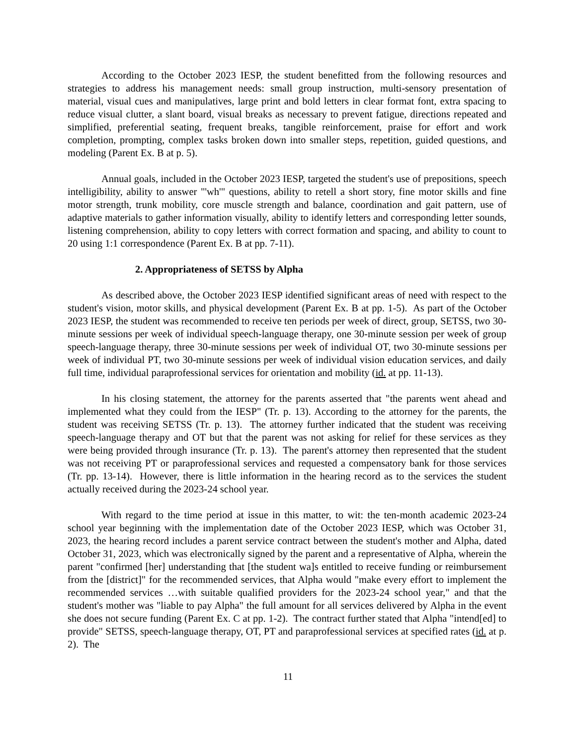According to the October 2023 IESP, the student benefitted from the following resources and strategies to address his management needs: small group instruction, multi-sensory presentation of material, visual cues and manipulatives, large print and bold letters in clear format font, extra spacing to reduce visual clutter, a slant board, visual breaks as necessary to prevent fatigue, directions repeated and simplified, preferential seating, frequent breaks, tangible reinforcement, praise for effort and work completion, prompting, complex tasks broken down into smaller steps, repetition, guided questions, and modeling (Parent Ex. B at p. 5).
Annual goals, included in the October 2023 IESP, targeted the student's use of prepositions, speech intelligibility, ability to answer "'wh'" questions, ability to retell a short story, fine motor skills and fine motor strength, trunk mobility, core muscle strength and balance, coordination and gait pattern, use of adaptive materials to gather information visually, ability to identify letters and corresponding letter sounds, listening comprehension, ability to copy letters with correct formation and spacing, and ability to count to 20 using 1:1 correspondence (Parent Ex. B at pp. 7-11).
2. Appropriateness of SETSS by Alpha
As described above, the October 2023 IESP identified significant areas of need with respect to the student's vision, motor skills, and physical development (Parent Ex. B at pp. 1-5). As part of the October 2023 IESP, the student was recommended to receive ten periods per week of direct, group, SETSS, two 30-minute sessions per week of individual speech-language therapy, one 30-minute session per week of group speech-language therapy, three 30-minute sessions per week of individual OT, two 30-minute sessions per week of individual PT, two 30-minute sessions per week of individual vision education services, and daily full time, individual paraprofessional services for orientation and mobility (id. at pp. 11-13).
In his closing statement, the attorney for the parents asserted that "the parents went ahead and implemented what they could from the IESP" (Tr. p. 13). According to the attorney for the parents, the student was receiving SETSS (Tr. p. 13). The attorney further indicated that the student was receiving speech-language therapy and OT but that the parent was not asking for relief for these services as they were being provided through insurance (Tr. p. 13). The parent's attorney then represented that the student was not receiving PT or paraprofessional services and requested a compensatory bank for those services (Tr. pp. 13-14). However, there is little information in the hearing record as to the services the student actually received during the 2023-24 school year.
With regard to the time period at issue in this matter, to wit: the ten-month academic 2023-24 school year beginning with the implementation date of the October 2023 IESP, which was October 31, 2023, the hearing record includes a parent service contract between the student's mother and Alpha, dated October 31, 2023, which was electronically signed by the parent and a representative of Alpha, wherein the parent "confirmed [her] understanding that [the student wa]s entitled to receive funding or reimbursement from the [district]" for the recommended services, that Alpha would "make every effort to implement the recommended services …with suitable qualified providers for the 2023-24 school year," and that the student's mother was "liable to pay Alpha" the full amount for all services delivered by Alpha in the event she does not secure funding (Parent Ex. C at pp. 1-2). The contract further stated that Alpha "intend[ed] to provide" SETSS, speech-language therapy, OT, PT and paraprofessional services at specified rates (id. at p. 2). The
11